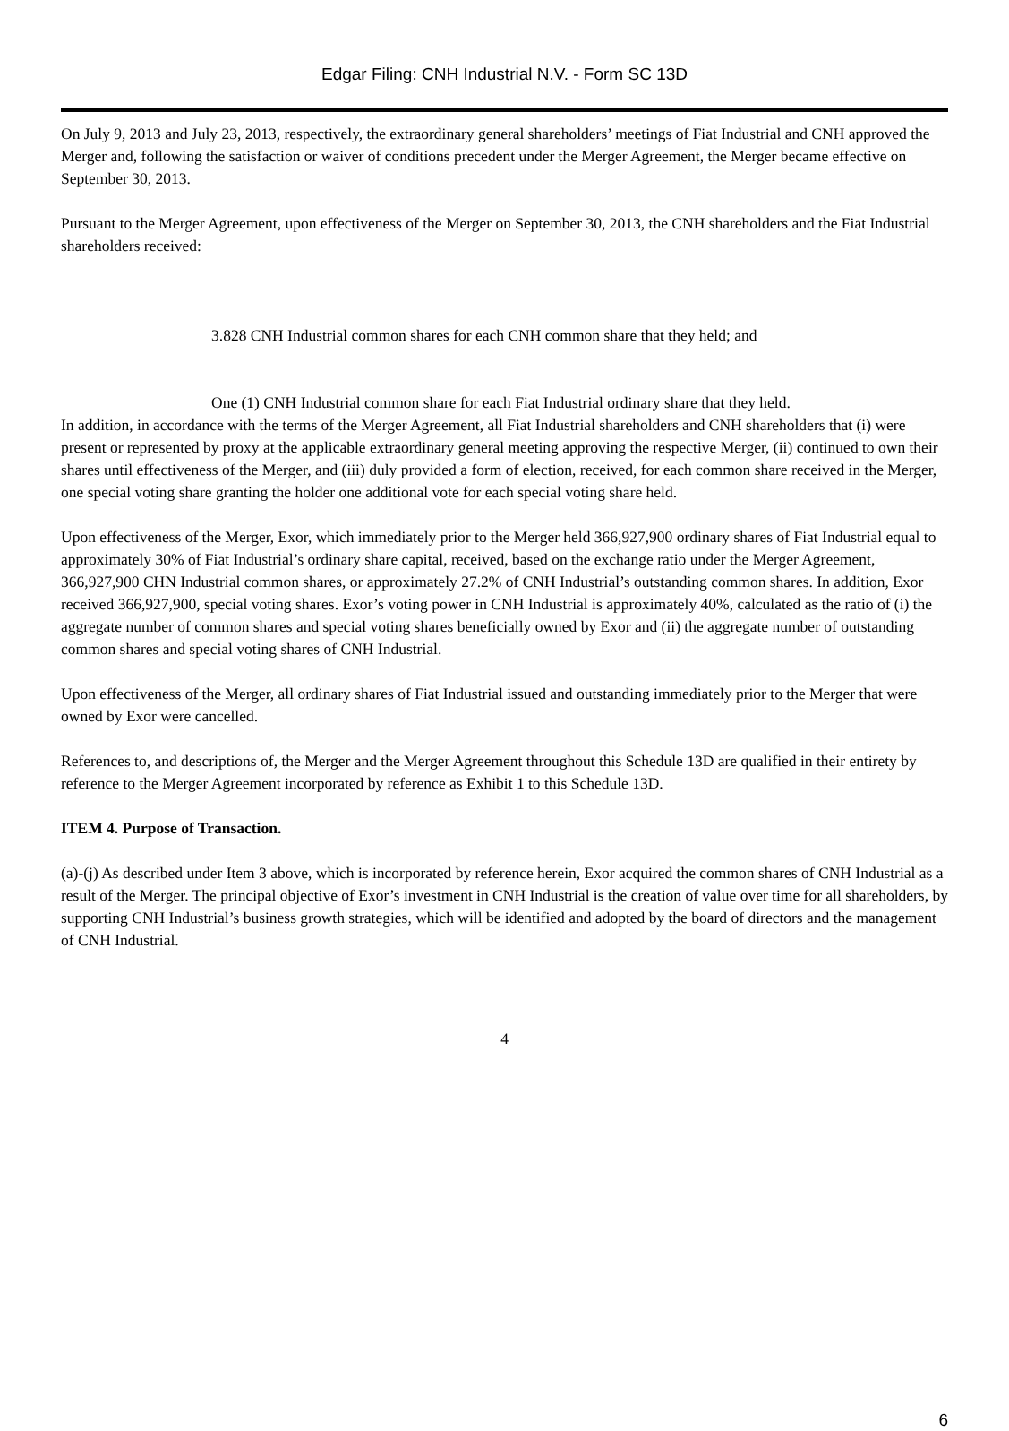Edgar Filing: CNH Industrial N.V. - Form SC 13D
On July 9, 2013 and July 23, 2013, respectively, the extraordinary general shareholders’ meetings of Fiat Industrial and CNH approved the Merger and, following the satisfaction or waiver of conditions precedent under the Merger Agreement, the Merger became effective on September 30, 2013.
Pursuant to the Merger Agreement, upon effectiveness of the Merger on September 30, 2013, the CNH shareholders and the Fiat Industrial shareholders received:
3.828 CNH Industrial common shares for each CNH common share that they held; and
One (1) CNH Industrial common share for each Fiat Industrial ordinary share that they held.
In addition, in accordance with the terms of the Merger Agreement, all Fiat Industrial shareholders and CNH shareholders that (i) were present or represented by proxy at the applicable extraordinary general meeting approving the respective Merger, (ii) continued to own their shares until effectiveness of the Merger, and (iii) duly provided a form of election, received, for each common share received in the Merger, one special voting share granting the holder one additional vote for each special voting share held.
Upon effectiveness of the Merger, Exor, which immediately prior to the Merger held 366,927,900 ordinary shares of Fiat Industrial equal to approximately 30% of Fiat Industrial’s ordinary share capital, received, based on the exchange ratio under the Merger Agreement, 366,927,900 CHN Industrial common shares, or approximately 27.2% of CNH Industrial’s outstanding common shares. In addition, Exor received 366,927,900, special voting shares. Exor’s voting power in CNH Industrial is approximately 40%, calculated as the ratio of (i) the aggregate number of common shares and special voting shares beneficially owned by Exor and (ii) the aggregate number of outstanding common shares and special voting shares of CNH Industrial.
Upon effectiveness of the Merger, all ordinary shares of Fiat Industrial issued and outstanding immediately prior to the Merger that were owned by Exor were cancelled.
References to, and descriptions of, the Merger and the Merger Agreement throughout this Schedule 13D are qualified in their entirety by reference to the Merger Agreement incorporated by reference as Exhibit 1 to this Schedule 13D.
ITEM 4. Purpose of Transaction.
(a)-(j) As described under Item 3 above, which is incorporated by reference herein, Exor acquired the common shares of CNH Industrial as a result of the Merger. The principal objective of Exor’s investment in CNH Industrial is the creation of value over time for all shareholders, by supporting CNH Industrial’s business growth strategies, which will be identified and adopted by the board of directors and the management of CNH Industrial.
4
6